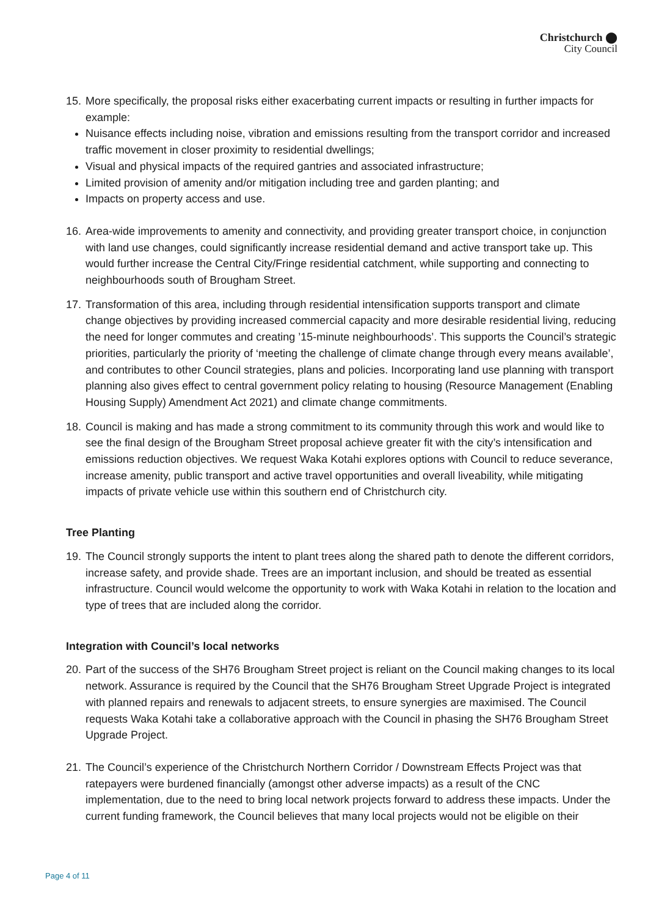Christchurch ⬤
City Council
15.
More specifically, the proposal risks either exacerbating current impacts or resulting in further impacts for example:
Nuisance effects including noise, vibration and emissions resulting from the transport corridor and increased traffic movement in closer proximity to residential dwellings;
Visual and physical impacts of the required gantries and associated infrastructure;
Limited provision of amenity and/or mitigation including tree and garden planting; and
Impacts on property access and use.
16.
Area-wide improvements to amenity and connectivity, and providing greater transport choice, in conjunction with land use changes, could significantly increase residential demand and active transport take up. This would further increase the Central City/Fringe residential catchment, while supporting and connecting to neighbourhoods south of Brougham Street.
17.
Transformation of this area, including through residential intensification supports transport and climate change objectives by providing increased commercial capacity and more desirable residential living, reducing the need for longer commutes and creating ’15-minute neighbourhoods’. This supports the Council’s strategic priorities, particularly the priority of ‘meeting the challenge of climate change through every means available’, and contributes to other Council strategies, plans and policies. Incorporating land use planning with transport planning also gives effect to central government policy relating to housing (Resource Management (Enabling Housing Supply) Amendment Act 2021) and climate change commitments.
18.
Council is making and has made a strong commitment to its community through this work and would like to see the final design of the Brougham Street proposal achieve greater fit with the city’s intensification and emissions reduction objectives. We request Waka Kotahi explores options with Council to reduce severance, increase amenity, public transport and active travel opportunities and overall liveability, while mitigating impacts of private vehicle use within this southern end of Christchurch city.
Tree Planting
19.
The Council strongly supports the intent to plant trees along the shared path to denote the different corridors, increase safety, and provide shade. Trees are an important inclusion, and should be treated as essential infrastructure. Council would welcome the opportunity to work with Waka Kotahi in relation to the location and type of trees that are included along the corridor.
Integration with Council’s local networks
20.
Part of the success of the SH76 Brougham Street project is reliant on the Council making changes to its local network. Assurance is required by the Council that the SH76 Brougham Street Upgrade Project is integrated with planned repairs and renewals to adjacent streets, to ensure synergies are maximised. The Council requests Waka Kotahi take a collaborative approach with the Council in phasing the SH76 Brougham Street Upgrade Project.
21.
The Council’s experience of the Christchurch Northern Corridor / Downstream Effects Project was that ratepayers were burdened financially (amongst other adverse impacts) as a result of the CNC implementation, due to the need to bring local network projects forward to address these impacts. Under the current funding framework, the Council believes that many local projects would not be eligible on their
Page 4 of 11